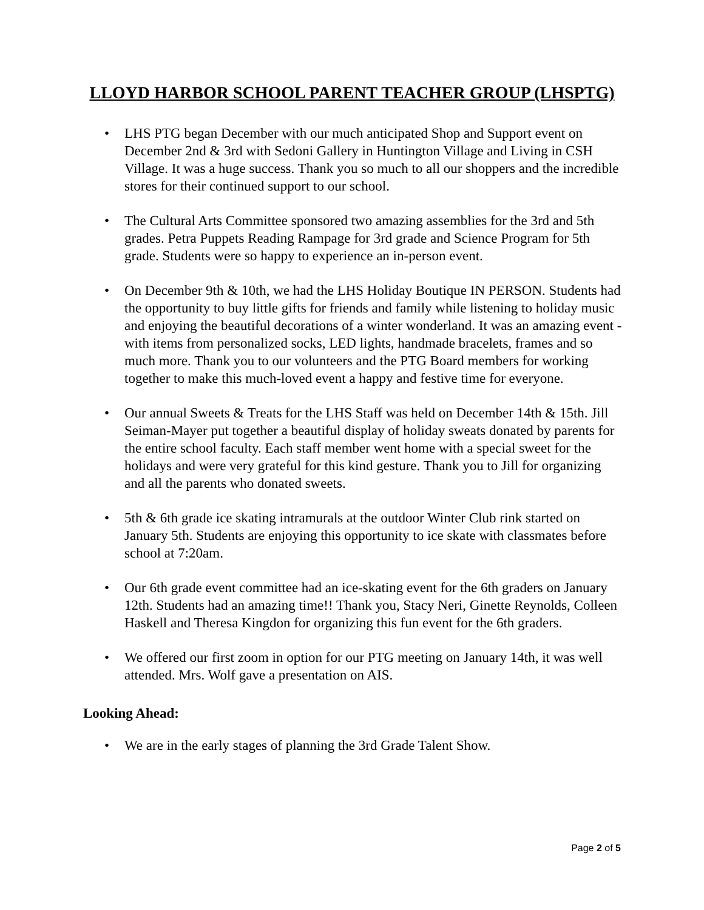LLOYD HARBOR SCHOOL PARENT TEACHER GROUP (LHSPTG)
• LHS PTG began December with our much anticipated Shop and Support event on December 2nd & 3rd with Sedoni Gallery in Huntington Village and Living in CSH Village. It was a huge success. Thank you so much to all our shoppers and the incredible stores for their continued support to our school.
• The Cultural Arts Committee sponsored two amazing assemblies for the 3rd and 5th grades. Petra Puppets Reading Rampage for 3rd grade and Science Program for 5th grade. Students were so happy to experience an in-person event.
• On December 9th & 10th, we had the LHS Holiday Boutique IN PERSON. Students had the opportunity to buy little gifts for friends and family while listening to holiday music and enjoying the beautiful decorations of a winter wonderland. It was an amazing event - with items from personalized socks, LED lights, handmade bracelets, frames and so much more. Thank you to our volunteers and the PTG Board members for working together to make this much-loved event a happy and festive time for everyone.
• Our annual Sweets & Treats for the LHS Staff was held on December 14th & 15th. Jill Seiman-Mayer put together a beautiful display of holiday sweats donated by parents for the entire school faculty. Each staff member went home with a special sweet for the holidays and were very grateful for this kind gesture. Thank you to Jill for organizing and all the parents who donated sweets.
• 5th & 6th grade ice skating intramurals at the outdoor Winter Club rink started on January 5th. Students are enjoying this opportunity to ice skate with classmates before school at 7:20am.
• Our 6th grade event committee had an ice-skating event for the 6th graders on January 12th. Students had an amazing time!! Thank you, Stacy Neri, Ginette Reynolds, Colleen Haskell and Theresa Kingdon for organizing this fun event for the 6th graders.
• We offered our first zoom in option for our PTG meeting on January 14th, it was well attended. Mrs. Wolf gave a presentation on AIS.
Looking Ahead:
• We are in the early stages of planning the 3rd Grade Talent Show.
Page 2 of 5